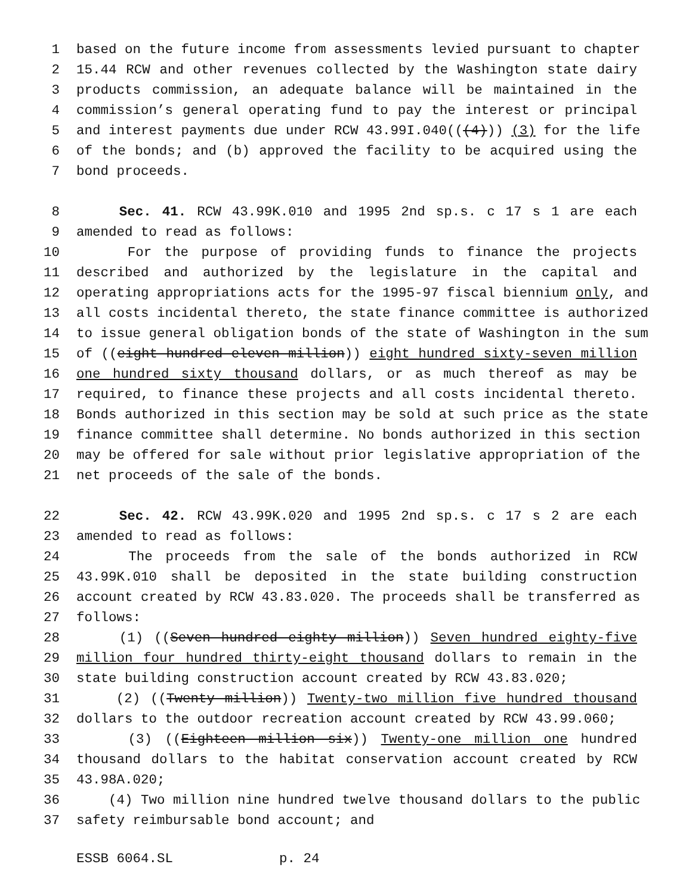1 based on the future income from assessments levied pursuant to chapter
2 15.44 RCW and other revenues collected by the Washington state dairy
3 products commission, an adequate balance will be maintained in the
4 commission’s general operating fund to pay the interest or principal
5 and interest payments due under RCW 43.99I.040(((4))) (3) for the life
6 of the bonds; and (b) approved the facility to be acquired using the
7 bond proceeds.
8 Sec. 41. RCW 43.99K.010 and 1995 2nd sp.s. c 17 s 1 are each
9 amended to read as follows:
10 For the purpose of providing funds to finance the projects
11 described and authorized by the legislature in the capital and
12 operating appropriations acts for the 1995-97 fiscal biennium only, and
13 all costs incidental thereto, the state finance committee is authorized
14 to issue general obligation bonds of the state of Washington in the sum
15 of ((eight hundred eleven million)) eight hundred sixty-seven million
16 one hundred sixty thousand dollars, or as much thereof as may be
17 required, to finance these projects and all costs incidental thereto.
18 Bonds authorized in this section may be sold at such price as the state
19 finance committee shall determine. No bonds authorized in this section
20 may be offered for sale without prior legislative appropriation of the
21 net proceeds of the sale of the bonds.
22 Sec. 42. RCW 43.99K.020 and 1995 2nd sp.s. c 17 s 2 are each
23 amended to read as follows:
24 The proceeds from the sale of the bonds authorized in RCW
25 43.99K.010 shall be deposited in the state building construction
26 account created by RCW 43.83.020. The proceeds shall be transferred as
27 follows:
28 (1) ((Seven hundred eighty million)) Seven hundred eighty-five
29 million four hundred thirty-eight thousand dollars to remain in the
30 state building construction account created by RCW 43.83.020;
31 (2) ((Twenty million)) Twenty-two million five hundred thousand
32 dollars to the outdoor recreation account created by RCW 43.99.060;
33 (3) ((Eighteen million six)) Twenty-one million one hundred
34 thousand dollars to the habitat conservation account created by RCW
35 43.98A.020;
36 (4) Two million nine hundred twelve thousand dollars to the public
37 safety reimbursable bond account; and
ESSB 6064.SL p. 24